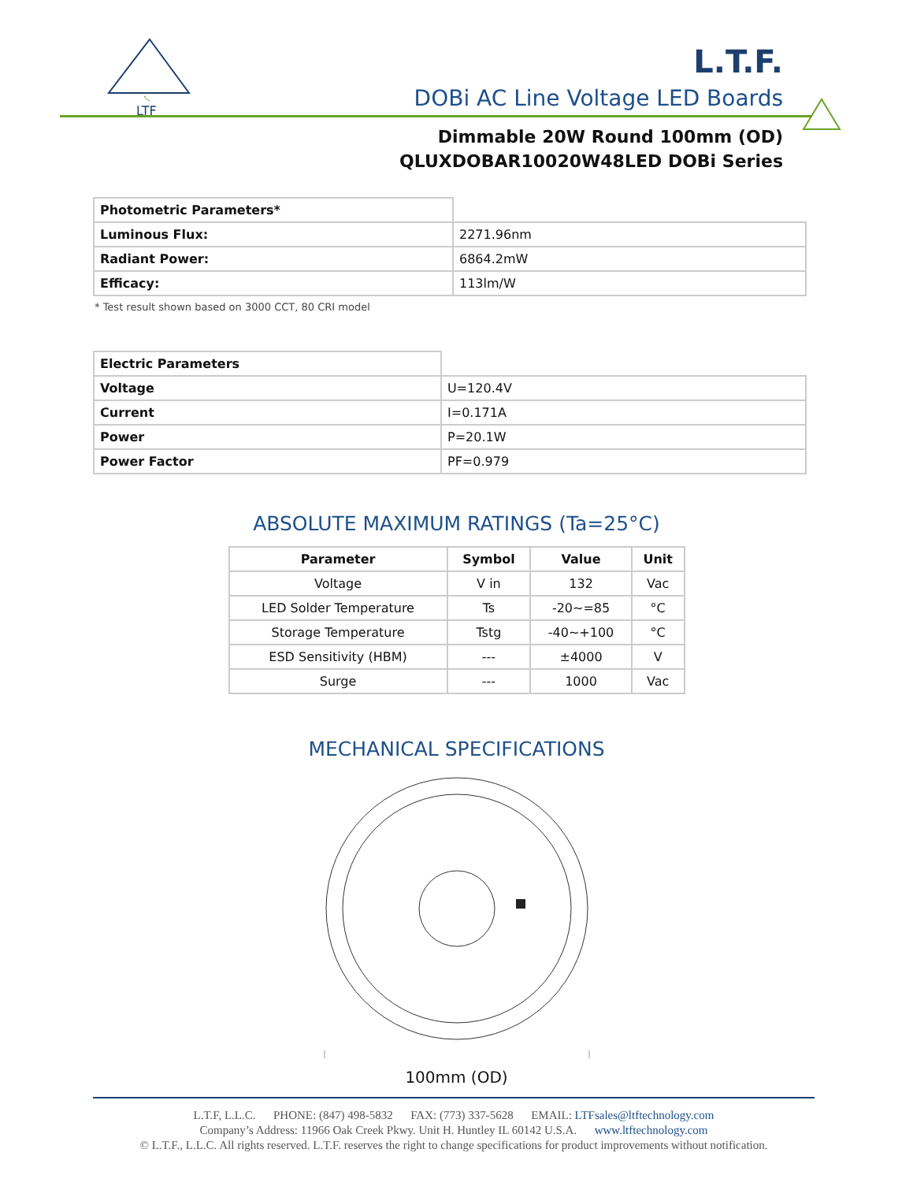LTF
L.T.F.
DOBi AC Line Voltage LED Boards
Dimmable 20W Round 100mm (OD)
QLUXDOBAR10020W48LED DOBi Series
| Photometric Parameters* | |
| Luminous Flux: | 2271.96nm |
| Radiant Power: | 6864.2mW |
| Efficacy: | 113lm/W |
* Test result shown based on 3000 CCT, 80 CRI model
| Electric Parameters | |
| Voltage | U=120.4V |
| Current | I=0.171A |
| Power | P=20.1W |
| Power Factor | PF=0.979 |
ABSOLUTE MAXIMUM RATINGS (Ta=25°C)
| Parameter | Symbol | Value | Unit |
| --- | --- | --- | --- |
| Voltage | V in | 132 | Vac |
| LED Solder Temperature | Ts | -20~=85 | °C |
| Storage Temperature | Tstg | -40~+100 | °C |
| ESD Sensitivity (HBM) | --- | ±4000 | V |
| Surge | --- | 1000 | Vac |
MECHANICAL SPECIFICATIONS
100mm (OD)
L.T.F, L.L.C. PHONE: (847) 498-5832 FAX: (773) 337-5628 EMAIL: LTFsales@ltftechnology.com
Company’s Address: 11966 Oak Creek Pkwy. Unit H. Huntley IL 60142 U.S.A. www.ltftechnology.com
© L.T.F., L.L.C. All rights reserved. L.T.F. reserves the right to change specifications for product improvements without notification.